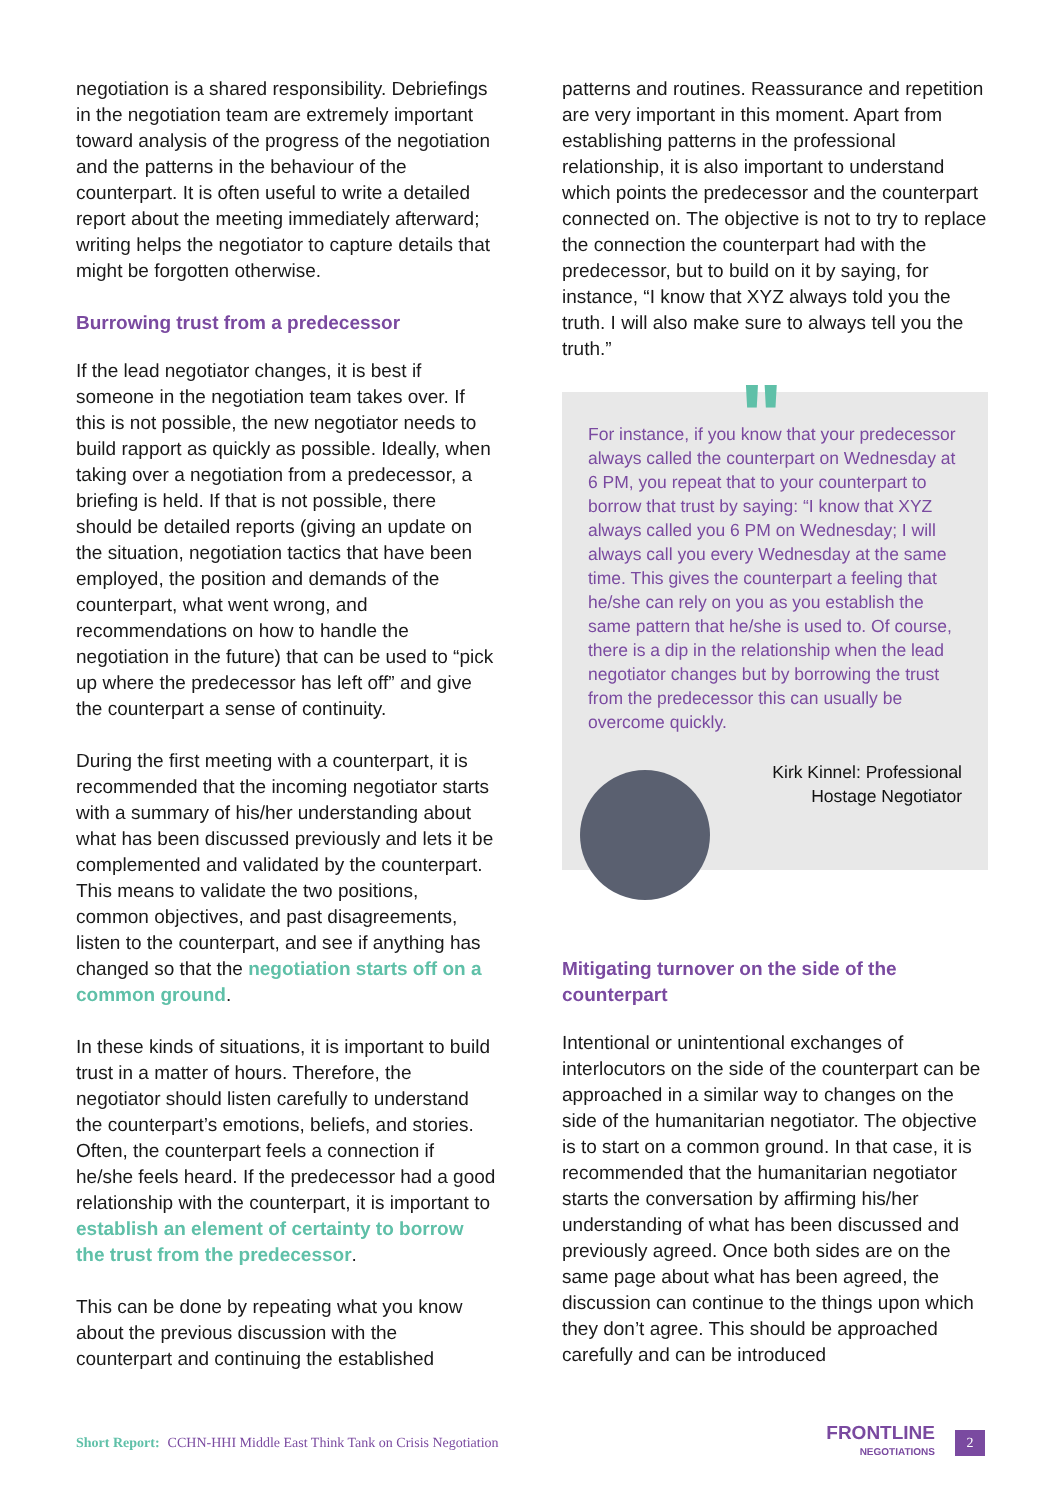negotiation is a shared responsibility. Debriefings in the negotiation team are extremely important toward analysis of the progress of the negotiation and the patterns in the behaviour of the counterpart. It is often useful to write a detailed report about the meeting immediately afterward; writing helps the negotiator to capture details that might be forgotten otherwise.
Burrowing trust from a predecessor
If the lead negotiator changes, it is best if someone in the negotiation team takes over. If this is not possible, the new negotiator needs to build rapport as quickly as possible. Ideally, when taking over a negotiation from a predecessor, a briefing is held. If that is not possible, there should be detailed reports (giving an update on the situation, negotiation tactics that have been employed, the position and demands of the counterpart, what went wrong, and recommendations on how to handle the negotiation in the future) that can be used to “pick up where the predecessor has left off” and give the counterpart a sense of continuity.
During the first meeting with a counterpart, it is recommended that the incoming negotiator starts with a summary of his/her understanding about what has been discussed previously and lets it be complemented and validated by the counterpart. This means to validate the two positions, common objectives, and past disagreements, listen to the counterpart, and see if anything has changed so that the negotiation starts off on a common ground.
In these kinds of situations, it is important to build trust in a matter of hours. Therefore, the negotiator should listen carefully to understand the counterpart’s emotions, beliefs, and stories. Often, the counterpart feels a connection if he/she feels heard. If the predecessor had a good relationship with the counterpart, it is important to establish an element of certainty to borrow the trust from the predecessor.
This can be done by repeating what you know about the previous discussion with the counterpart and continuing the established
patterns and routines. Reassurance and repetition are very important in this moment. Apart from establishing patterns in the professional relationship, it is also important to understand which points the predecessor and the counterpart connected on. The objective is not to try to replace the connection the counterpart had with the predecessor, but to build on it by saying, for instance, “I know that XYZ always told you the truth. I will also make sure to always tell you the truth.”
"
For instance, if you know that your predecessor always called the counterpart on Wednesday at 6 PM, you repeat that to your counterpart to borrow that trust by saying: “I know that XYZ always called you 6 PM on Wednesday; I will always call you every Wednesday at the same time. This gives the counterpart a feeling that he/she can rely on you as you establish the same pattern that he/she is used to. Of course, there is a dip in the relationship when the lead negotiator changes but by borrowing the trust from the predecessor this can usually be overcome quickly.
Kirk Kinnel: Professional Hostage Negotiator
Mitigating turnover on the side of the counterpart
Intentional or unintentional exchanges of interlocutors on the side of the counterpart can be approached in a similar way to changes on the side of the humanitarian negotiator. The objective is to start on a common ground. In that case, it is recommended that the humanitarian negotiator starts the conversation by affirming his/her understanding of what has been discussed and previously agreed. Once both sides are on the same page about what has been agreed, the discussion can continue to the things upon which they don’t agree. This should be approached carefully and can be introduced
Short Report: CCHN-HHI Middle East Think Tank on Crisis Negotiation
FRONTLINE
NEGOTIATIONS
2